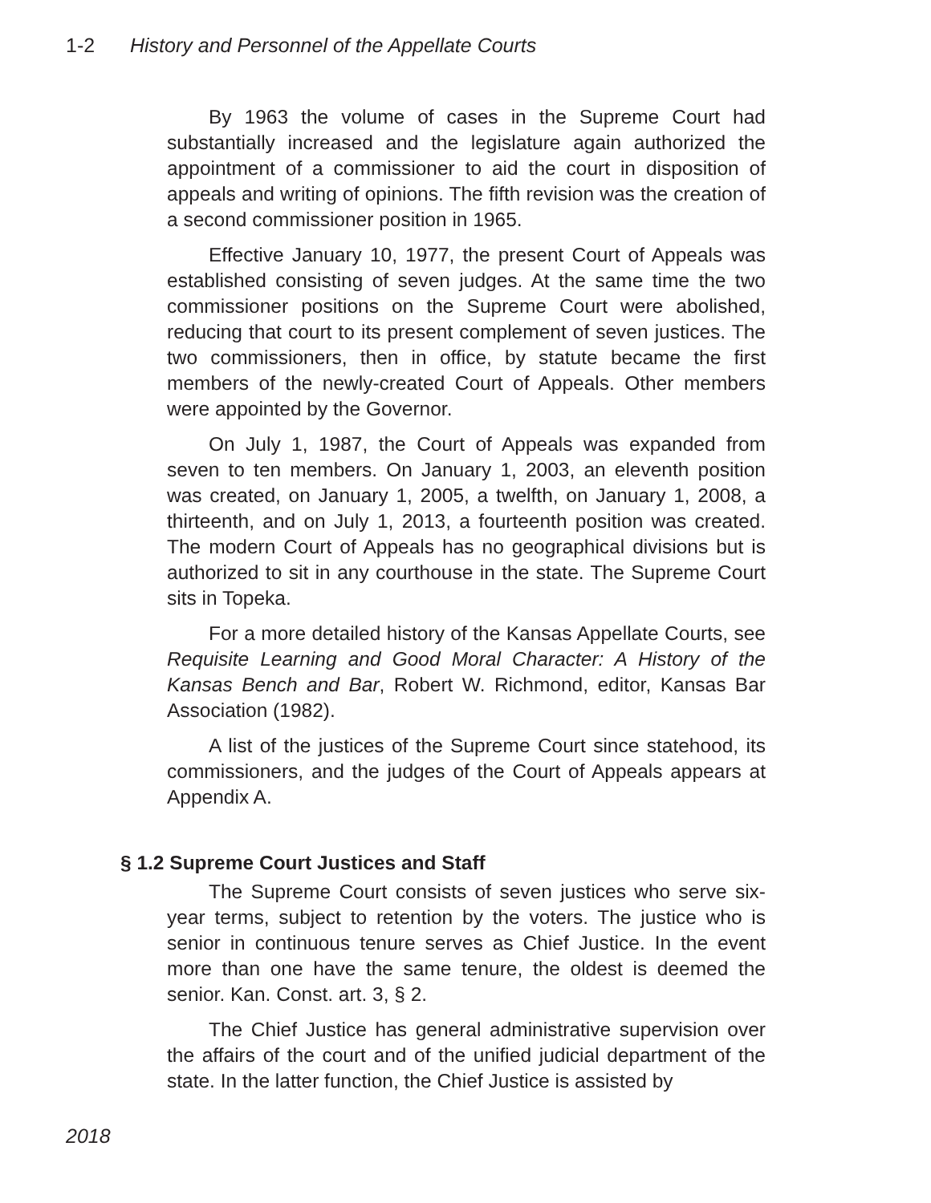1-2 History and Personnel of the Appellate Courts
By 1963 the volume of cases in the Supreme Court had substantially increased and the legislature again authorized the appointment of a commissioner to aid the court in disposition of appeals and writing of opinions. The fifth revision was the creation of a second commissioner position in 1965.
Effective January 10, 1977, the present Court of Appeals was established consisting of seven judges. At the same time the two commissioner positions on the Supreme Court were abolished, reducing that court to its present complement of seven justices. The two commissioners, then in office, by statute became the first members of the newly-created Court of Appeals. Other members were appointed by the Governor.
On July 1, 1987, the Court of Appeals was expanded from seven to ten members. On January 1, 2003, an eleventh position was created, on January 1, 2005, a twelfth, on January 1, 2008, a thirteenth, and on July 1, 2013, a fourteenth position was created. The modern Court of Appeals has no geographical divisions but is authorized to sit in any courthouse in the state. The Supreme Court sits in Topeka.
For a more detailed history of the Kansas Appellate Courts, see Requisite Learning and Good Moral Character: A History of the Kansas Bench and Bar, Robert W. Richmond, editor, Kansas Bar Association (1982).
A list of the justices of the Supreme Court since statehood, its commissioners, and the judges of the Court of Appeals appears at Appendix A.
§ 1.2 Supreme Court Justices and Staff
The Supreme Court consists of seven justices who serve six-year terms, subject to retention by the voters. The justice who is senior in continuous tenure serves as Chief Justice. In the event more than one have the same tenure, the oldest is deemed the senior. Kan. Const. art. 3, § 2.
The Chief Justice has general administrative supervision over the affairs of the court and of the unified judicial department of the state. In the latter function, the Chief Justice is assisted by
2018